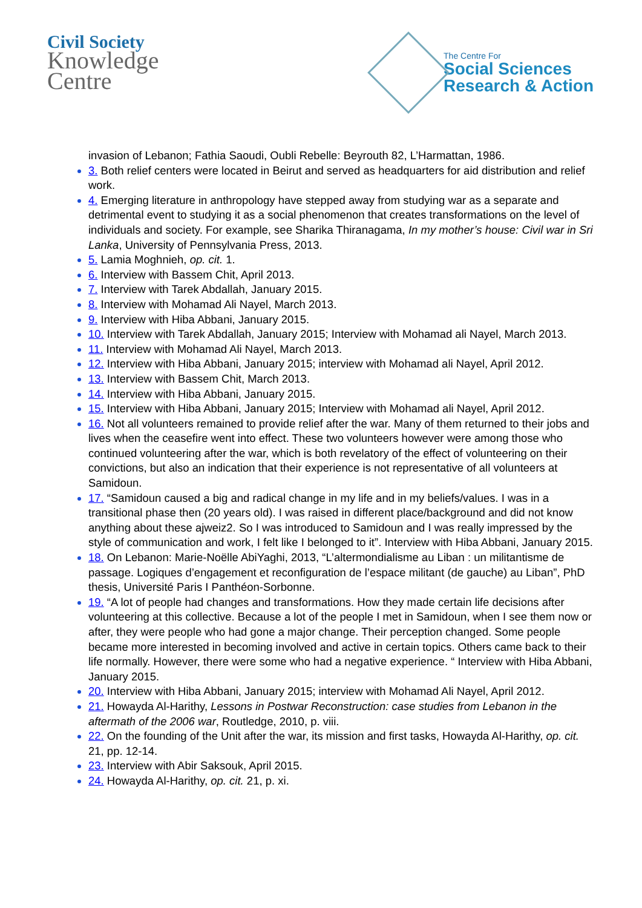Civil Society
Knowledge
Centre
The Centre For
Social Sciences
Research & Action
invasion of Lebanon; Fathia Saoudi, Oubli Rebelle: Beyrouth 82, L’Harmattan, 1986.
3. Both relief centers were located in Beirut and served as headquarters for aid distribution and relief work.
4. Emerging literature in anthropology have stepped away from studying war as a separate and detrimental event to studying it as a social phenomenon that creates transformations on the level of individuals and society. For example, see Sharika Thiranagama, In my mother’s house: Civil war in Sri Lanka, University of Pennsylvania Press, 2013.
5. Lamia Moghnieh, op. cit. 1.
6. Interview with Bassem Chit, April 2013.
7. Interview with Tarek Abdallah, January 2015.
8. Interview with Mohamad Ali Nayel, March 2013.
9. Interview with Hiba Abbani, January 2015.
10. Interview with Tarek Abdallah, January 2015; Interview with Mohamad ali Nayel, March 2013.
11. Interview with Mohamad Ali Nayel, March 2013.
12. Interview with Hiba Abbani, January 2015; interview with Mohamad ali Nayel, April 2012.
13. Interview with Bassem Chit, March 2013.
14. Interview with Hiba Abbani, January 2015.
15. Interview with Hiba Abbani, January 2015; Interview with Mohamad ali Nayel, April 2012.
16. Not all volunteers remained to provide relief after the war. Many of them returned to their jobs and lives when the ceasefire went into effect. These two volunteers however were among those who continued volunteering after the war, which is both revelatory of the effect of volunteering on their convictions, but also an indication that their experience is not representative of all volunteers at Samidoun.
17. “Samidoun caused a big and radical change in my life and in my beliefs/values. I was in a transitional phase then (20 years old). I was raised in different place/background and did not know anything about these ajweiz2. So I was introduced to Samidoun and I was really impressed by the style of communication and work, I felt like I belonged to it”. Interview with Hiba Abbani, January 2015.
18. On Lebanon: Marie-Noëlle AbiYaghi, 2013, “L’altermondialisme au Liban : un militantisme de passage. Logiques d’engagement et reconfiguration de l’espace militant (de gauche) au Liban”, PhD thesis, Université Paris I Panthéon-Sorbonne.
19. “A lot of people had changes and transformations. How they made certain life decisions after volunteering at this collective. Because a lot of the people I met in Samidoun, when I see them now or after, they were people who had gone a major change. Their perception changed. Some people became more interested in becoming involved and active in certain topics. Others came back to their life normally. However, there were some who had a negative experience. “ Interview with Hiba Abbani, January 2015.
20. Interview with Hiba Abbani, January 2015; interview with Mohamad Ali Nayel, April 2012.
21. Howayda Al-Harithy, Lessons in Postwar Reconstruction: case studies from Lebanon in the aftermath of the 2006 war, Routledge, 2010, p. viii.
22. On the founding of the Unit after the war, its mission and first tasks, Howayda Al-Harithy, op. cit. 21, pp. 12-14.
23. Interview with Abir Saksouk, April 2015.
24. Howayda Al-Harithy, op. cit. 21, p. xi.